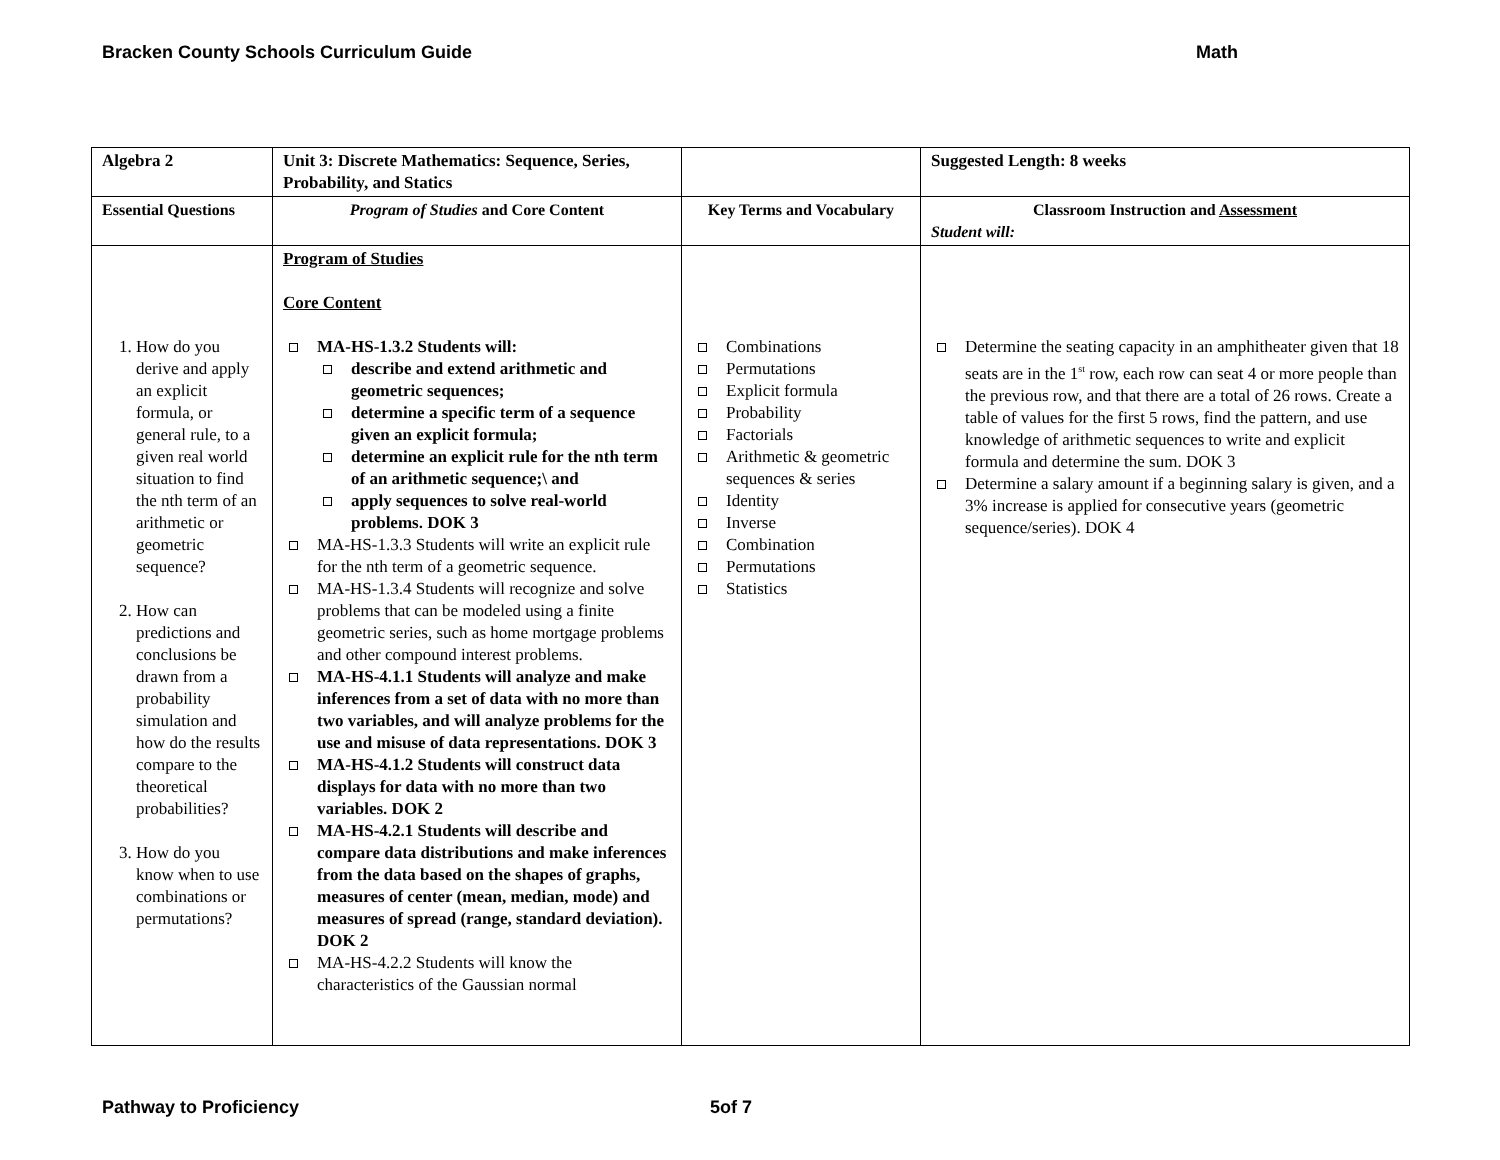Bracken County Schools Curriculum Guide Math
| Algebra 2 | Unit 3: Discrete Mathematics: Sequence, Series, Probability, and Statics | | Suggested Length: 8 weeks |
| Essential Questions | Program of Studies and Core Content | Key Terms and Vocabulary | Classroom Instruction and Assessment Student will: |
| 1. How do you derive and apply an explicit formula, or general rule, to a given real world situation to find the nth term of an arithmetic or geometric sequence? 2. How can predictions and conclusions be drawn from a probability simulation and how do the results compare to the theoretical probabilities? 3. How do you know when to use combinations or permutations? | Program of Studies Core Content MA-HS-1.3.2 Students will: describe and extend arithmetic and geometric sequences; determine a specific term of a sequence given an explicit formula; determine an explicit rule for the nth term of an arithmetic sequence;\ and apply sequences to solve real-world problems. DOK 3 MA-HS-1.3.3 Students will write an explicit rule for the nth term of a geometric sequence. MA-HS-1.3.4 Students will recognize and solve problems that can be modeled using a finite geometric series, such as home mortgage problems and other compound interest problems. MA-HS-4.1.1 Students will analyze and make inferences from a set of data with no more than two variables, and will analyze problems for the use and misuse of data representations. DOK 3 MA-HS-4.1.2 Students will construct data displays for data with no more than two variables. DOK 2 MA-HS-4.2.1 Students will describe and compare data distributions and make inferences from the data based on the shapes of graphs, measures of center (mean, median, mode) and measures of spread (range, standard deviation). DOK 2 MA-HS-4.2.2 Students will know the characteristics of the Gaussian normal | Combinations Permutations Explicit formula Probability Factorials Arithmetic & geometric sequences & series Identity Inverse Combination Permutations Statistics | Determine the seating capacity in an amphitheater given that 18 seats are in the 1<sup>st</sup> row, each row can seat 4 or more people than the previous row, and that there are a total of 26 rows. Create a table of values for the first 5 rows, find the pattern, and use knowledge of arithmetic sequences to write and explicit formula and determine the sum. DOK 3 Determine a salary amount if a beginning salary is given, and a 3% increase is applied for consecutive years (geometric sequence/series). DOK 4 |
Pathway to Proficiency 5of 7